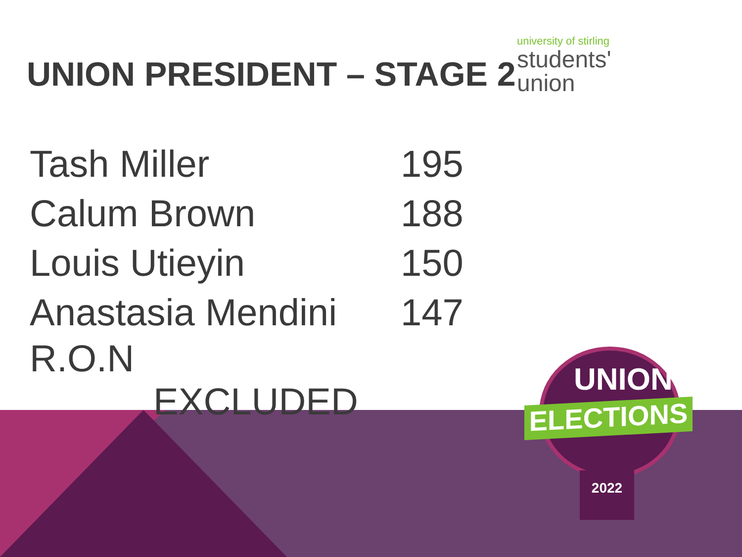UNION PRESIDENT – STAGE 2
university of stirling
students'
union
| Tash Miller | 195 |
| Calum Brown | 188 |
| Louis Utieyin | 150 |
| Anastasia Mendini | 147 |
| R.O.N EXCLUDED | |
UNION
ELECTIONS
2022